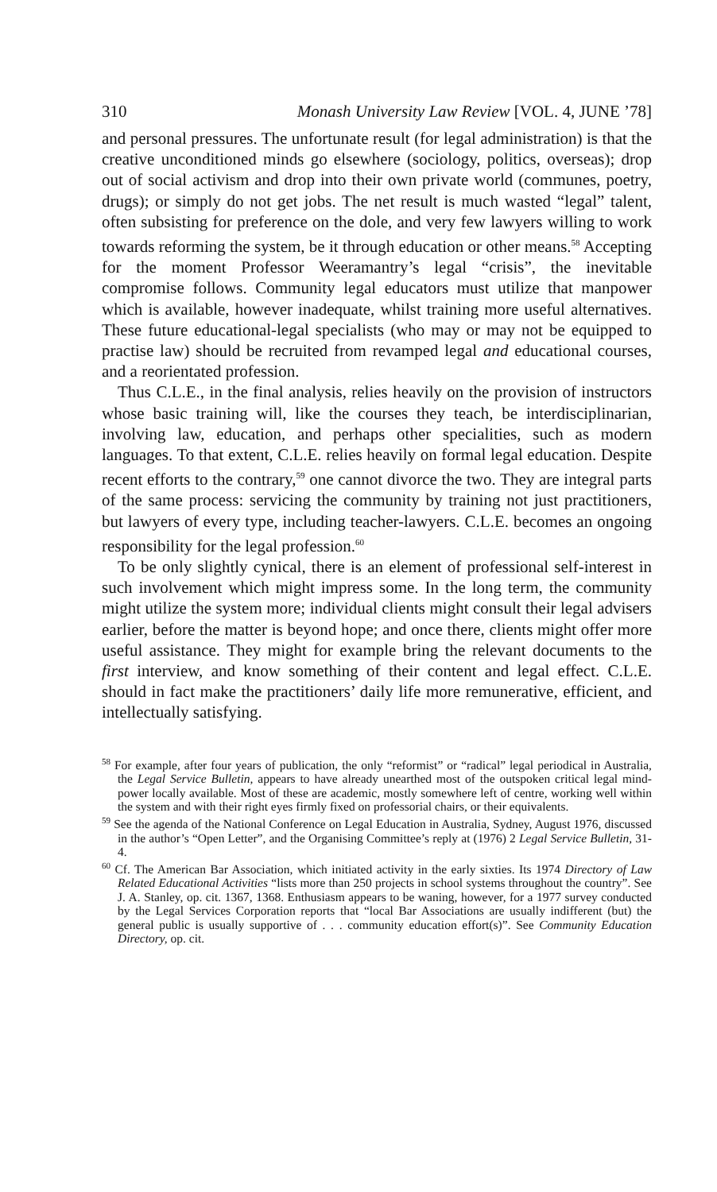310 Monash University Law Review [VOL. 4, JUNE ’78]
and personal pressures. The unfortunate result (for legal administration) is that the creative unconditioned minds go elsewhere (sociology, politics, overseas); drop out of social activism and drop into their own private world (communes, poetry, drugs); or simply do not get jobs. The net result is much wasted “legal” talent, often subsisting for preference on the dole, and very few lawyers willing to work towards reforming the system, be it through education or other means.<sup>58</sup> Accepting for the moment Professor Weeramantry’s legal “crisis”, the inevitable compromise follows. Community legal educators must utilize that manpower which is available, however inadequate, whilst training more useful alternatives. These future educational-legal specialists (who may or may not be equipped to practise law) should be recruited from revamped legal and educational courses, and a reorientated profession.
Thus C.L.E., in the final analysis, relies heavily on the provision of instructors whose basic training will, like the courses they teach, be interdisciplinarian, involving law, education, and perhaps other specialities, such as modern languages. To that extent, C.L.E. relies heavily on formal legal education. Despite recent efforts to the contrary,<sup>59</sup> one cannot divorce the two. They are integral parts of the same process: servicing the community by training not just practitioners, but lawyers of every type, including teacher-lawyers. C.L.E. becomes an ongoing responsibility for the legal profession.<sup>60</sup>
To be only slightly cynical, there is an element of professional self-interest in such involvement which might impress some. In the long term, the community might utilize the system more; individual clients might consult their legal advisers earlier, before the matter is beyond hope; and once there, clients might offer more useful assistance. They might for example bring the relevant documents to the first interview, and know something of their content and legal effect. C.L.E. should in fact make the practitioners’ daily life more remunerative, efficient, and intellectually satisfying.
<sup>58</sup> For example, after four years of publication, the only “reformist” or “radical” legal periodical in Australia, the Legal Service Bulletin, appears to have already unearthed most of the outspoken critical legal mind-power locally available. Most of these are academic, mostly somewhere left of centre, working well within the system and with their right eyes firmly fixed on professorial chairs, or their equivalents.
<sup>59</sup> See the agenda of the National Conference on Legal Education in Australia, Sydney, August 1976, discussed in the author’s “Open Letter”, and the Organising Committee’s reply at (1976) 2 Legal Service Bulletin, 31-4.
<sup>60</sup> Cf. The American Bar Association, which initiated activity in the early sixties. Its 1974 Directory of Law Related Educational Activities “lists more than 250 projects in school systems throughout the country”. See J. A. Stanley, op. cit. 1367, 1368. Enthusiasm appears to be waning, however, for a 1977 survey conducted by the Legal Services Corporation reports that “local Bar Associations are usually indifferent (but) the general public is usually supportive of . . . community education effort(s)”. See Community Education Directory, op. cit.